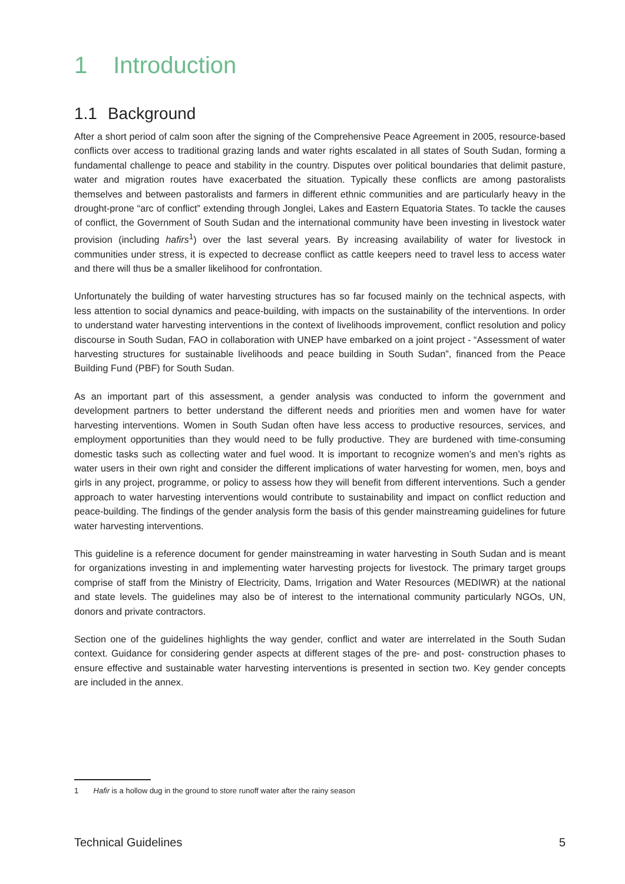1 Introduction
1.1 Background
After a short period of calm soon after the signing of the Comprehensive Peace Agreement in 2005, resource-based conflicts over access to traditional grazing lands and water rights escalated in all states of South Sudan, forming a fundamental challenge to peace and stability in the country. Disputes over political boundaries that delimit pasture, water and migration routes have exacerbated the situation. Typically these conflicts are among pastoralists themselves and between pastoralists and farmers in different ethnic communities and are particularly heavy in the drought-prone “arc of conflict” extending through Jonglei, Lakes and Eastern Equatoria States. To tackle the causes of conflict, the Government of South Sudan and the international community have been investing in livestock water provision (including hafirs<sup>1</sup>) over the last several years. By increasing availability of water for livestock in communities under stress, it is expected to decrease conflict as cattle keepers need to travel less to access water and there will thus be a smaller likelihood for confrontation.
Unfortunately the building of water harvesting structures has so far focused mainly on the technical aspects, with less attention to social dynamics and peace-building, with impacts on the sustainability of the interventions. In order to understand water harvesting interventions in the context of livelihoods improvement, conflict resolution and policy discourse in South Sudan, FAO in collaboration with UNEP have embarked on a joint project - “Assessment of water harvesting structures for sustainable livelihoods and peace building in South Sudan”, financed from the Peace Building Fund (PBF) for South Sudan.
As an important part of this assessment, a gender analysis was conducted to inform the government and development partners to better understand the different needs and priorities men and women have for water harvesting interventions. Women in South Sudan often have less access to productive resources, services, and employment opportunities than they would need to be fully productive. They are burdened with time-consuming domestic tasks such as collecting water and fuel wood. It is important to recognize women’s and men’s rights as water users in their own right and consider the different implications of water harvesting for women, men, boys and girls in any project, programme, or policy to assess how they will benefit from different interventions. Such a gender approach to water harvesting interventions would contribute to sustainability and impact on conflict reduction and peace-building. The findings of the gender analysis form the basis of this gender mainstreaming guidelines for future water harvesting interventions.
This guideline is a reference document for gender mainstreaming in water harvesting in South Sudan and is meant for organizations investing in and implementing water harvesting projects for livestock. The primary target groups comprise of staff from the Ministry of Electricity, Dams, Irrigation and Water Resources (MEDIWR) at the national and state levels. The guidelines may also be of interest to the international community particularly NGOs, UN, donors and private contractors.
Section one of the guidelines highlights the way gender, conflict and water are interrelated in the South Sudan context. Guidance for considering gender aspects at different stages of the pre- and post- construction phases to ensure effective and sustainable water harvesting interventions is presented in section two. Key gender concepts are included in the annex.
1 Hafir is a hollow dug in the ground to store runoff water after the rainy season
Technical Guidelines 5